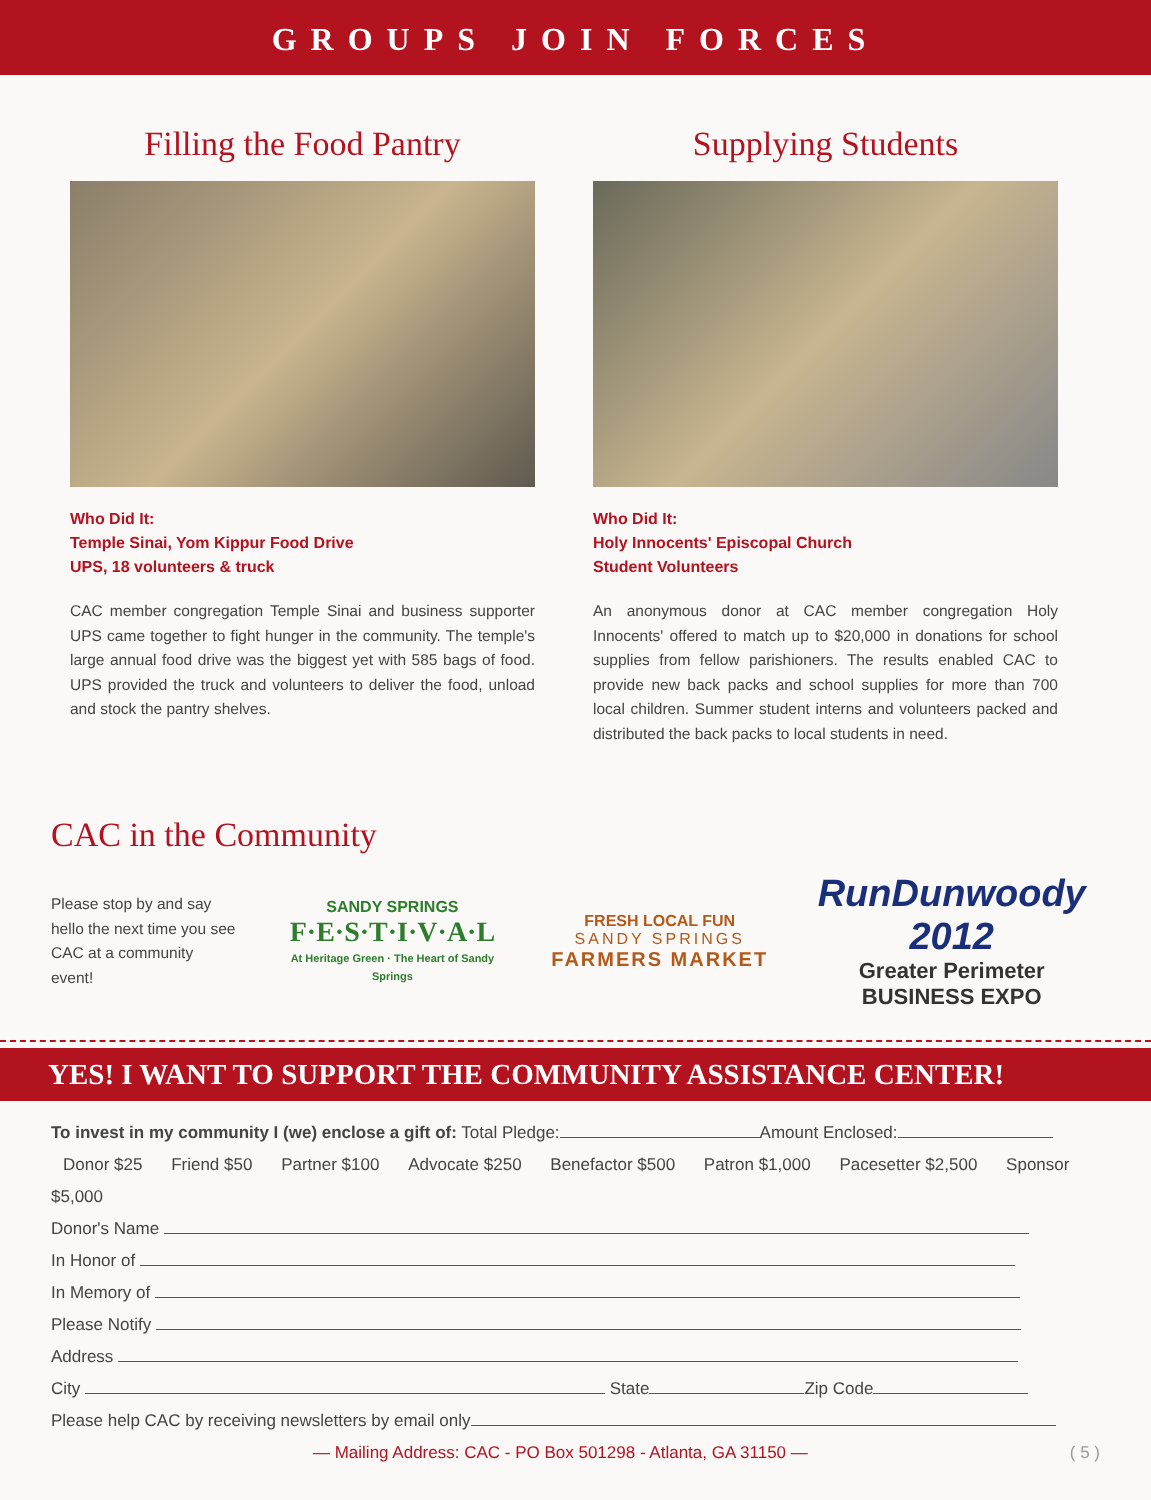GROUPS JOIN FORCES
Filling the Food Pantry
Who Did It:
Temple Sinai, Yom Kippur Food Drive
UPS, 18 volunteers & truck
CAC member congregation Temple Sinai and business supporter UPS came together to fight hunger in the community. The temple's large annual food drive was the biggest yet with 585 bags of food. UPS provided the truck and volunteers to deliver the food, unload and stock the pantry shelves.
Supplying Students
Who Did It:
Holy Innocents' Episcopal Church
Student Volunteers
An anonymous donor at CAC member congregation Holy Innocents' offered to match up to $20,000 in donations for school supplies from fellow parishioners. The results enabled CAC to provide new back packs and school supplies for more than 700 local children. Summer student interns and volunteers packed and distributed the back packs to local students in need.
CAC in the Community
Please stop by and say hello the next time you see CAC at a community event!
SANDY SPRINGS
F·E·S·T·I·V·A·L
At Heritage Green · The Heart of Sandy Springs
FRESH LOCAL FUN
SANDY SPRINGS
FARMERS MARKET
RunDunwoody 2012
Greater Perimeter
BUSINESS EXPO
YES! I WANT TO SUPPORT THE COMMUNITY ASSISTANCE CENTER!
To invest in my community I (we) enclose a gift of: Total Pledge: Amount Enclosed:
Donor $25 Friend $50 Partner $100 Advocate $250 Benefactor $500 Patron $1,000 Pacesetter $2,500 Sponsor $5,000
Donor's Name
In Honor of
In Memory of
Please Notify
Address
City State Zip Code
Please help CAC by receiving newsletters by email only
— Mailing Address: CAC - PO Box 501298 - Atlanta, GA 31150 — ( 5 )